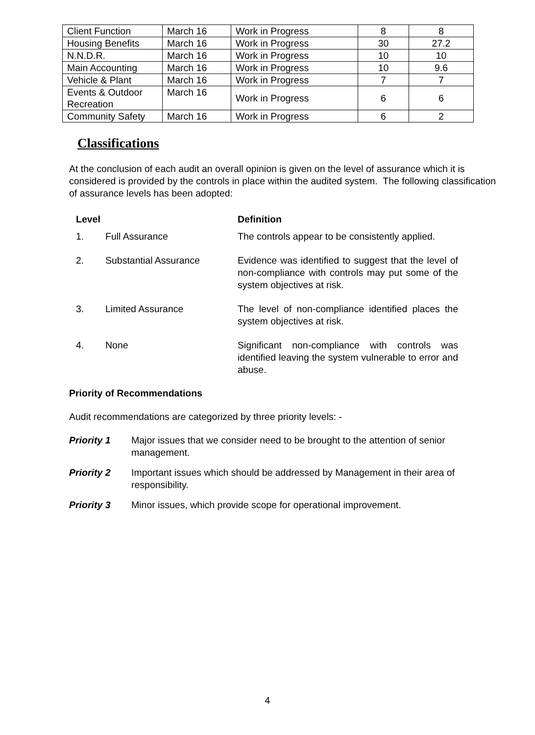| Client Function | March 16 | Work in Progress | 8 | 8 |
| Housing Benefits | March 16 | Work in Progress | 30 | 27.2 |
| N.N.D.R. | March 16 | Work in Progress | 10 | 10 |
| Main Accounting | March 16 | Work in Progress | 10 | 9.6 |
| Vehicle & Plant | March 16 | Work in Progress | 7 | 7 |
| Events & Outdoor Recreation | March 16 | Work in Progress | 6 | 6 |
| Community Safety | March 16 | Work in Progress | 6 | 2 |
Classifications
At the conclusion of each audit an overall opinion is given on the level of assurance which it is considered is provided by the controls in place within the audited system. The following classification of assurance levels has been adopted:
| Level | | Definition |
| 1. | Full Assurance | The controls appear to be consistently applied. |
| 2. | Substantial Assurance | Evidence was identified to suggest that the level of non-compliance with controls may put some of the system objectives at risk. |
| 3. | Limited Assurance | The level of non-compliance identified places the system objectives at risk. |
| 4. | None | Significant non-compliance with controls was identified leaving the system vulnerable to error and abuse. |
Priority of Recommendations
Audit recommendations are categorized by three priority levels: -
Priority 1 Major issues that we consider need to be brought to the attention of senior management.
Priority 2 Important issues which should be addressed by Management in their area of responsibility.
Priority 3 Minor issues, which provide scope for operational improvement.
4